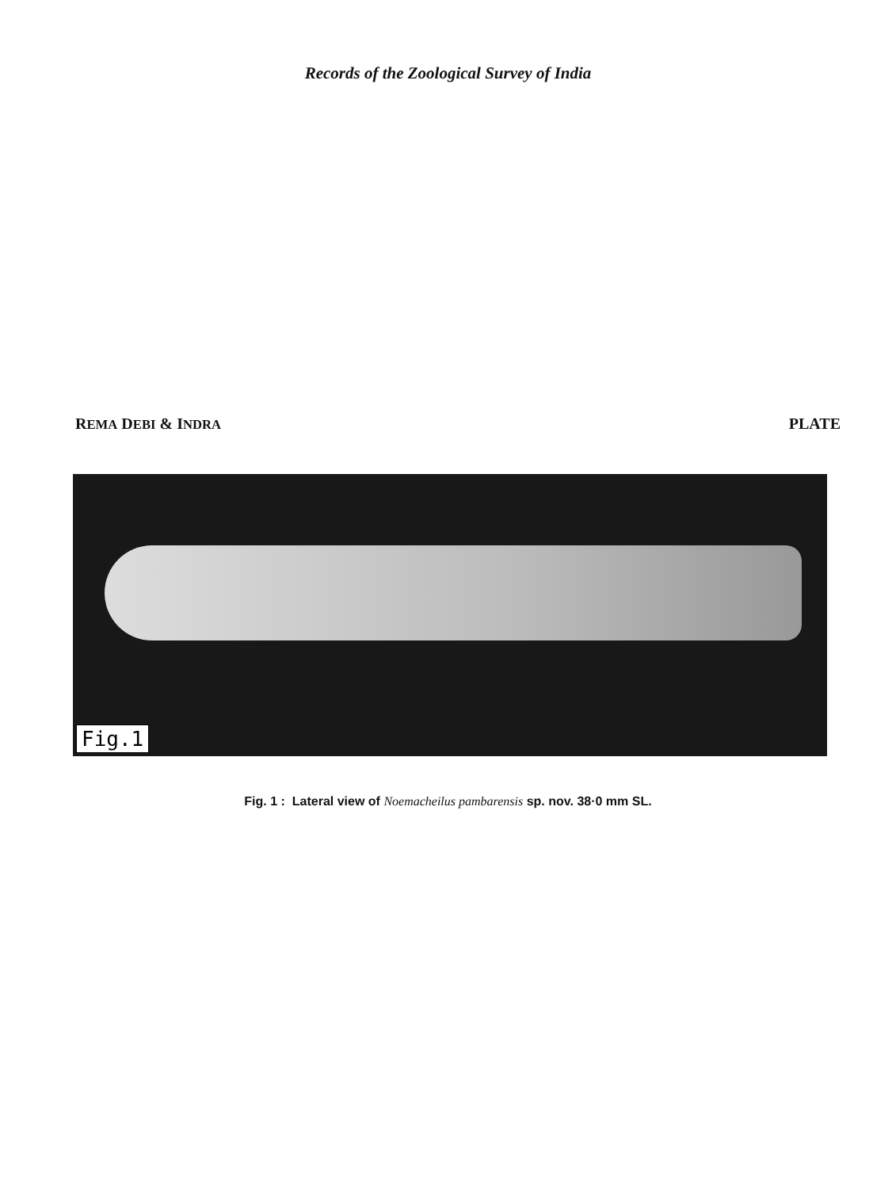Records of the Zoological Survey of India
REMA DEBI & INDRA PLATE
Fig.1
Fig. 1 : Lateral view of Noemacheilus pambarensis sp. nov. 38·0 mm SL.